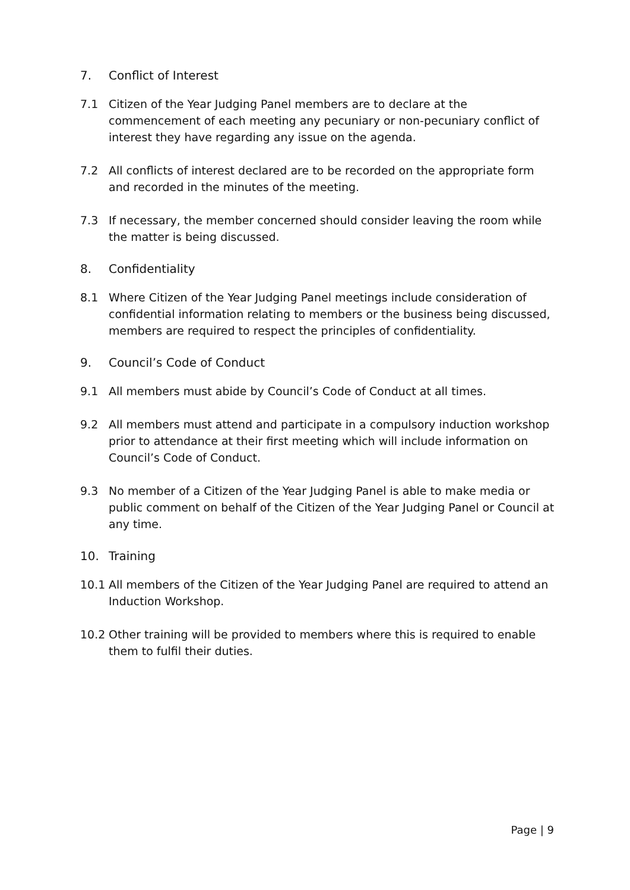7. Conflict of Interest
7.1 Citizen of the Year Judging Panel members are to declare at the commencement of each meeting any pecuniary or non-pecuniary conflict of interest they have regarding any issue on the agenda.
7.2 All conflicts of interest declared are to be recorded on the appropriate form and recorded in the minutes of the meeting.
7.3 If necessary, the member concerned should consider leaving the room while the matter is being discussed.
8. Confidentiality
8.1 Where Citizen of the Year Judging Panel meetings include consideration of confidential information relating to members or the business being discussed, members are required to respect the principles of confidentiality.
9. Council’s Code of Conduct
9.1 All members must abide by Council’s Code of Conduct at all times.
9.2 All members must attend and participate in a compulsory induction workshop prior to attendance at their first meeting which will include information on Council’s Code of Conduct.
9.3 No member of a Citizen of the Year Judging Panel is able to make media or public comment on behalf of the Citizen of the Year Judging Panel or Council at any time.
10. Training
10.1 All members of the Citizen of the Year Judging Panel are required to attend an Induction Workshop.
10.2 Other training will be provided to members where this is required to enable them to fulfil their duties.
Page | 9